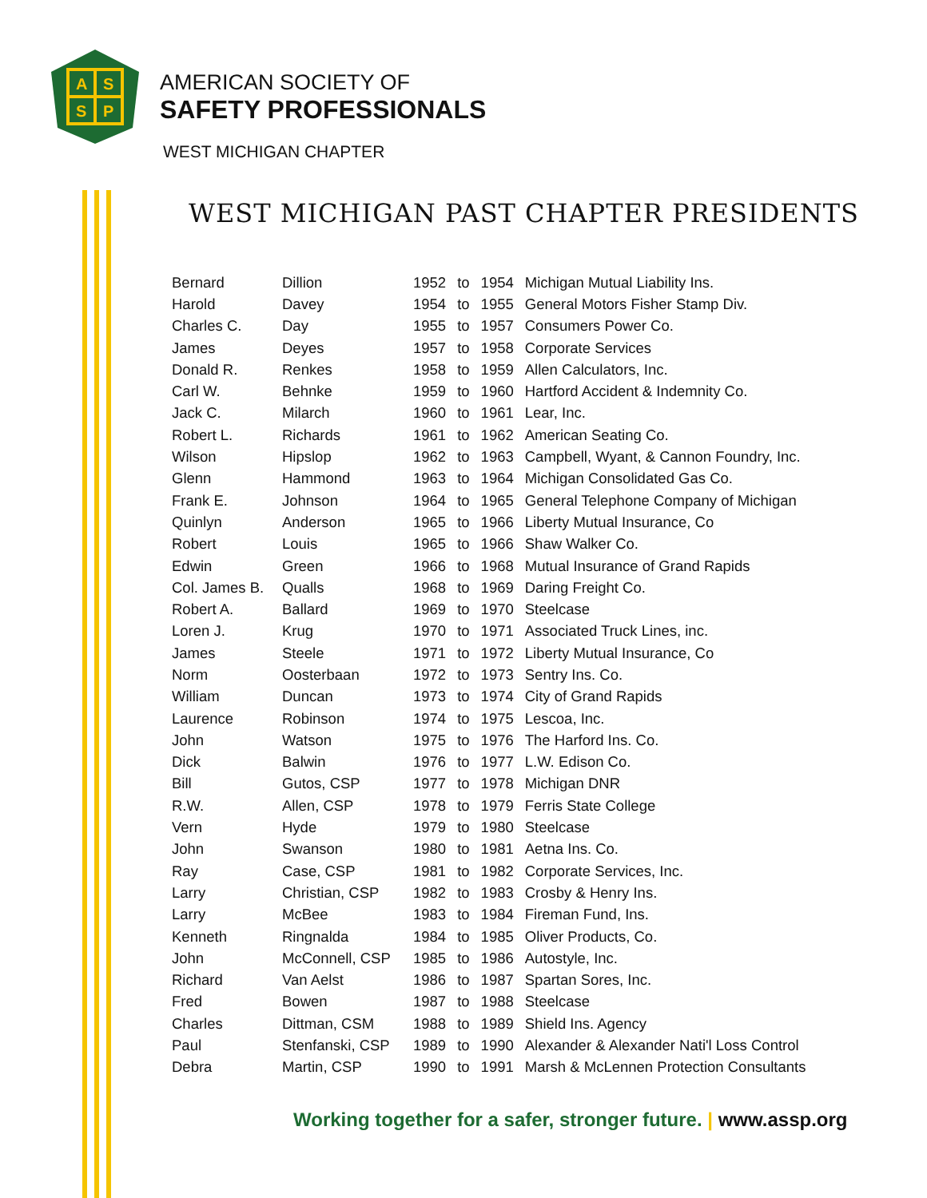A
S
S
P
AMERICAN SOCIETY OF
SAFETY PROFESSIONALS
WEST MICHIGAN CHAPTER
WEST MICHIGAN PAST CHAPTER PRESIDENTS
| Bernard | Dillion | 1952 | to | 1954 | Michigan Mutual Liability Ins. |
| Harold | Davey | 1954 | to | 1955 | General Motors Fisher Stamp Div. |
| Charles C. | Day | 1955 | to | 1957 | Consumers Power Co. |
| James | Deyes | 1957 | to | 1958 | Corporate Services |
| Donald R. | Renkes | 1958 | to | 1959 | Allen Calculators, Inc. |
| Carl W. | Behnke | 1959 | to | 1960 | Hartford Accident & Indemnity Co. |
| Jack C. | Milarch | 1960 | to | 1961 | Lear, Inc. |
| Robert L. | Richards | 1961 | to | 1962 | American Seating Co. |
| Wilson | Hipslop | 1962 | to | 1963 | Campbell, Wyant, & Cannon Foundry, Inc. |
| Glenn | Hammond | 1963 | to | 1964 | Michigan Consolidated Gas Co. |
| Frank E. | Johnson | 1964 | to | 1965 | General Telephone Company of Michigan |
| Quinlyn | Anderson | 1965 | to | 1966 | Liberty Mutual Insurance, Co |
| Robert | Louis | 1965 | to | 1966 | Shaw Walker Co. |
| Edwin | Green | 1966 | to | 1968 | Mutual Insurance of Grand Rapids |
| Col. James B. | Qualls | 1968 | to | 1969 | Daring Freight Co. |
| Robert A. | Ballard | 1969 | to | 1970 | Steelcase |
| Loren J. | Krug | 1970 | to | 1971 | Associated Truck Lines, inc. |
| James | Steele | 1971 | to | 1972 | Liberty Mutual Insurance, Co |
| Norm | Oosterbaan | 1972 | to | 1973 | Sentry Ins. Co. |
| William | Duncan | 1973 | to | 1974 | City of Grand Rapids |
| Laurence | Robinson | 1974 | to | 1975 | Lescoa, Inc. |
| John | Watson | 1975 | to | 1976 | The Harford Ins. Co. |
| Dick | Balwin | 1976 | to | 1977 | L.W. Edison Co. |
| Bill | Gutos, CSP | 1977 | to | 1978 | Michigan DNR |
| R.W. | Allen, CSP | 1978 | to | 1979 | Ferris State College |
| Vern | Hyde | 1979 | to | 1980 | Steelcase |
| John | Swanson | 1980 | to | 1981 | Aetna Ins. Co. |
| Ray | Case, CSP | 1981 | to | 1982 | Corporate Services, Inc. |
| Larry | Christian, CSP | 1982 | to | 1983 | Crosby & Henry Ins. |
| Larry | McBee | 1983 | to | 1984 | Fireman Fund, Ins. |
| Kenneth | Ringnalda | 1984 | to | 1985 | Oliver Products, Co. |
| John | McConnell, CSP | 1985 | to | 1986 | Autostyle, Inc. |
| Richard | Van Aelst | 1986 | to | 1987 | Spartan Sores, Inc. |
| Fred | Bowen | 1987 | to | 1988 | Steelcase |
| Charles | Dittman, CSM | 1988 | to | 1989 | Shield Ins. Agency |
| Paul | Stenfanski, CSP | 1989 | to | 1990 | Alexander & Alexander Nati'l Loss Control |
| Debra | Martin, CSP | 1990 | to | 1991 | Marsh & McLennen Protection Consultants |
Working together for a safer, stronger future. | www.assp.org